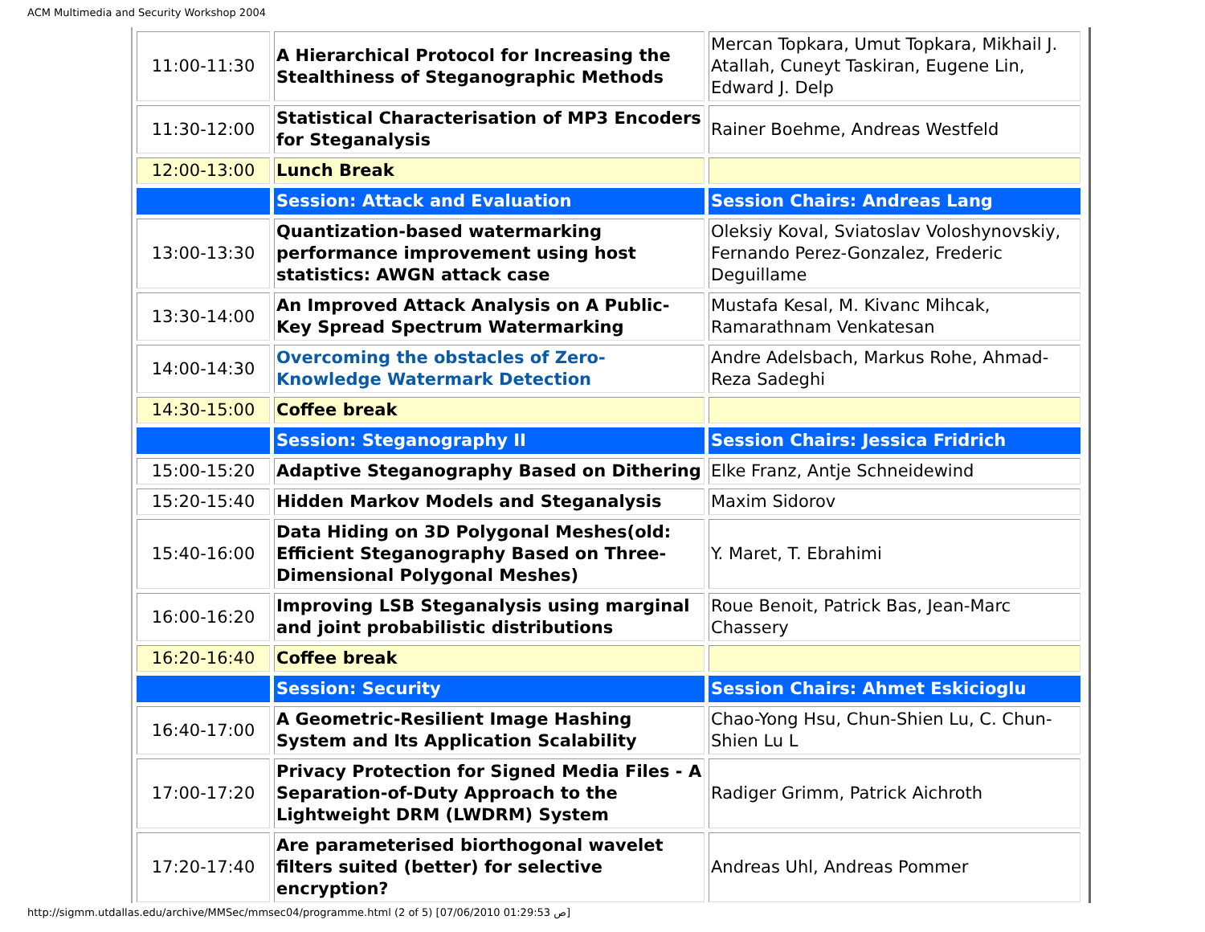ACM Multimedia and Security Workshop 2004
| 11:00-11:30 | A Hierarchical Protocol for Increasing the Stealthiness of Steganographic Methods | Mercan Topkara, Umut Topkara, Mikhail J. Atallah, Cuneyt Taskiran, Eugene Lin, Edward J. Delp |
| 11:30-12:00 | Statistical Characterisation of MP3 Encoders for Steganalysis | Rainer Boehme, Andreas Westfeld |
| 12:00-13:00 | Lunch Break | |
| | Session: Attack and Evaluation | Session Chairs: Andreas Lang |
| 13:00-13:30 | Quantization-based watermarking performance improvement using host statistics: AWGN attack case | Oleksiy Koval, Sviatoslav Voloshynovskiy, Fernando Perez-Gonzalez, Frederic Deguillame |
| 13:30-14:00 | An Improved Attack Analysis on A Public-Key Spread Spectrum Watermarking | Mustafa Kesal, M. Kivanc Mihcak, Ramarathnam Venkatesan |
| 14:00-14:30 | Overcoming the obstacles of Zero-Knowledge Watermark Detection | Andre Adelsbach, Markus Rohe, Ahmad-Reza Sadeghi |
| 14:30-15:00 | Coffee break | |
| | Session: Steganography II | Session Chairs: Jessica Fridrich |
| 15:00-15:20 | Adaptive Steganography Based on Dithering | Elke Franz, Antje Schneidewind |
| 15:20-15:40 | Hidden Markov Models and Steganalysis | Maxim Sidorov |
| 15:40-16:00 | Data Hiding on 3D Polygonal Meshes(old: Efficient Steganography Based on Three-Dimensional Polygonal Meshes) | Y. Maret, T. Ebrahimi |
| 16:00-16:20 | Improving LSB Steganalysis using marginal and joint probabilistic distributions | Roue Benoit, Patrick Bas, Jean-Marc Chassery |
| 16:20-16:40 | Coffee break | |
| | Session: Security | Session Chairs: Ahmet Eskicioglu |
| 16:40-17:00 | A Geometric-Resilient Image Hashing System and Its Application Scalability | Chao-Yong Hsu, Chun-Shien Lu, C. Chun-Shien Lu L |
| 17:00-17:20 | Privacy Protection for Signed Media Files - A Separation-of-Duty Approach to the Lightweight DRM (LWDRM) System | Radiger Grimm, Patrick Aichroth |
| 17:20-17:40 | Are parameterised biorthogonal wavelet filters suited (better) for selective encryption? | Andreas Uhl, Andreas Pommer |
http://sigmm.utdallas.edu/archive/MMSec/mmsec04/programme.html (2 of 5) [07/06/2010 01:29:53 ص]